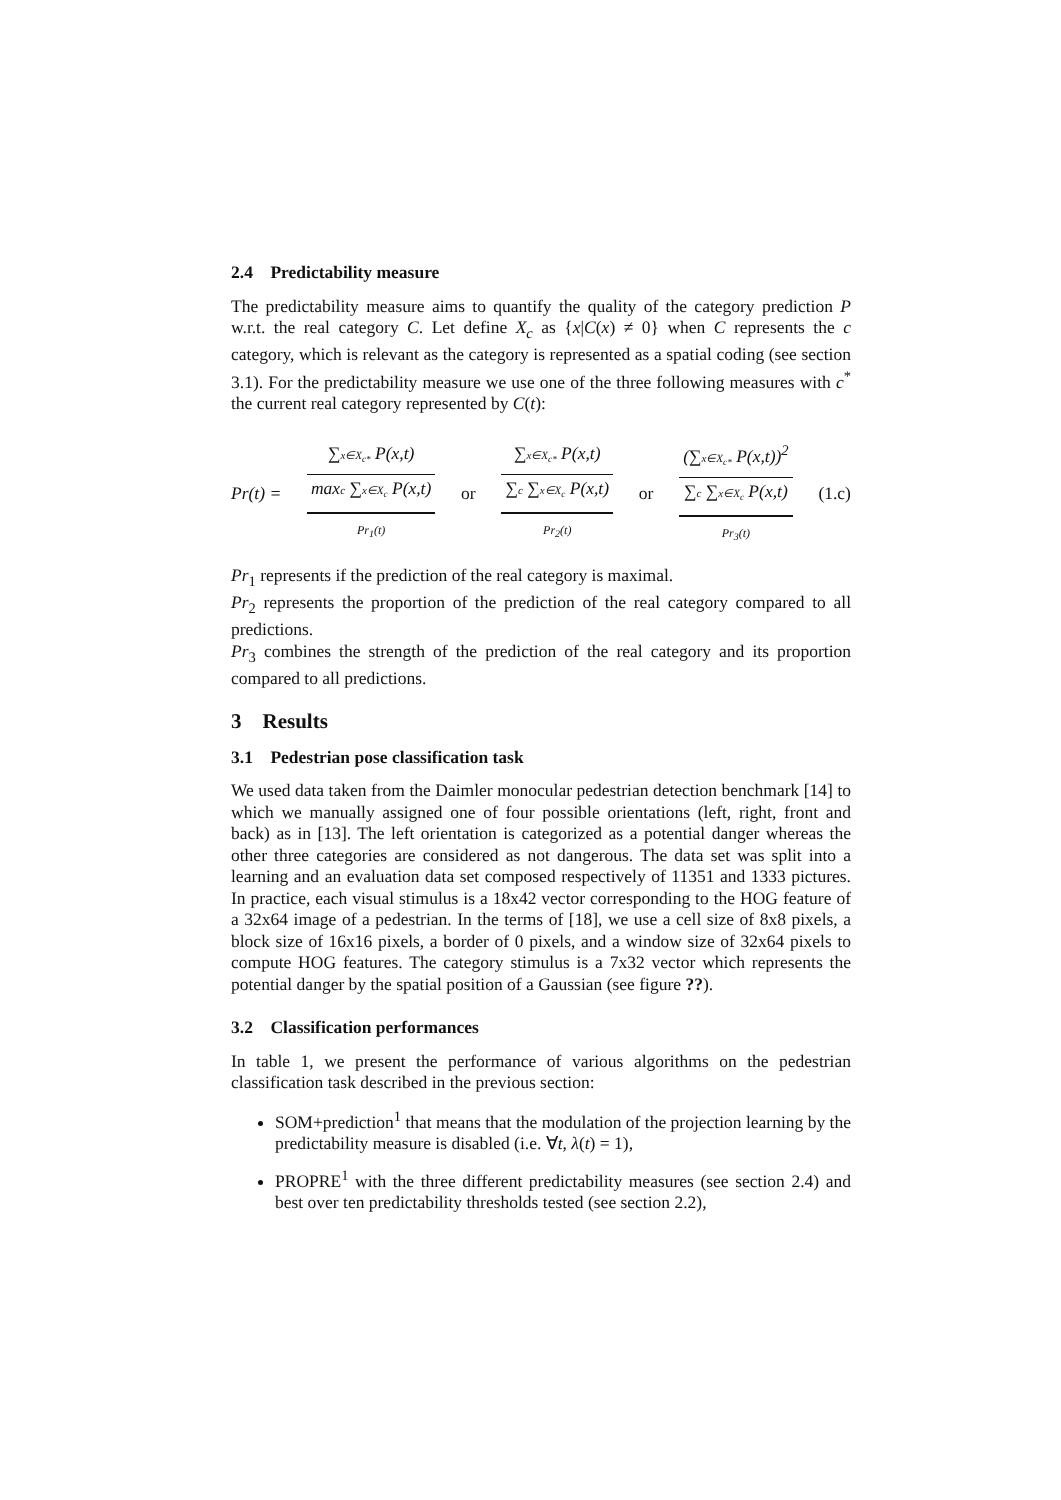2.4 Predictability measure
The predictability measure aims to quantify the quality of the category prediction P w.r.t. the real category C. Let define X<sub>c</sub> as {x|C(x) ≠ 0} when C represents the c category, which is relevant as the category is represented as a spatial coding (see section 3.1). For the predictability measure we use one of the three following measures with c<sup>*</sup> the current real category represented by C(t):
Pr(t) =
∑x∈X<sub>c*</sub> P(x,t)
maxc ∑x∈X<sub>c</sub> P(x,t)
Pr<sub>1</sub>(t)
or
∑x∈X<sub>c*</sub> P(x,t)
∑c ∑x∈X<sub>c</sub> P(x,t)
Pr<sub>2</sub>(t)
or
(∑x∈X<sub>c*</sub> P(x,t))<sup>2</sup>
∑c ∑x∈X<sub>c</sub> P(x,t)
Pr<sub>3</sub>(t)
(1.c)
Pr<sub>1</sub> represents if the prediction of the real category is maximal.
Pr<sub>2</sub> represents the proportion of the prediction of the real category compared to all predictions.
Pr<sub>3</sub> combines the strength of the prediction of the real category and its proportion compared to all predictions.
3 Results
3.1 Pedestrian pose classification task
We used data taken from the Daimler monocular pedestrian detection benchmark [14] to which we manually assigned one of four possible orientations (left, right, front and back) as in [13]. The left orientation is categorized as a potential danger whereas the other three categories are considered as not dangerous. The data set was split into a learning and an evaluation data set composed respectively of 11351 and 1333 pictures. In practice, each visual stimulus is a 18x42 vector corresponding to the HOG feature of a 32x64 image of a pedestrian. In the terms of [18], we use a cell size of 8x8 pixels, a block size of 16x16 pixels, a border of 0 pixels, and a window size of 32x64 pixels to compute HOG features. The category stimulus is a 7x32 vector which represents the potential danger by the spatial position of a Gaussian (see figure ??).
3.2 Classification performances
In table 1, we present the performance of various algorithms on the pedestrian classification task described in the previous section:
SOM+prediction<sup>1</sup> that means that the modulation of the projection learning by the predictability measure is disabled (i.e. ∀t, λ(t) = 1),
PROPRE<sup>1</sup> with the three different predictability measures (see section 2.4) and best over ten predictability thresholds tested (see section 2.2),